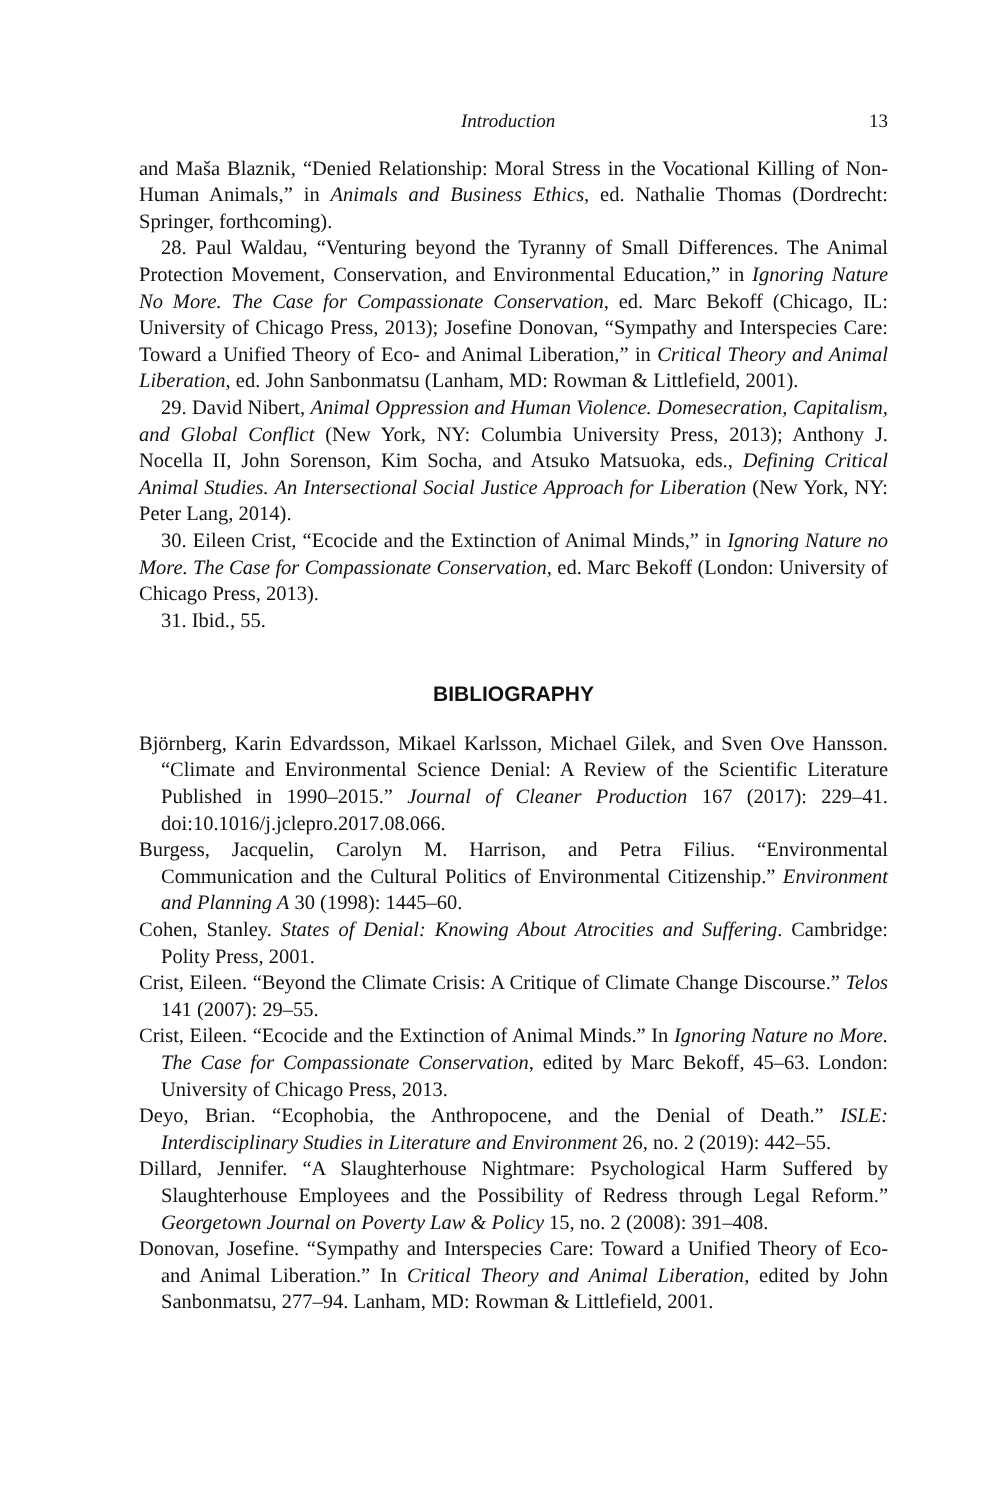Introduction 13
and Maša Blaznik, “Denied Relationship: Moral Stress in the Vocational Killing of Non-Human Animals,” in Animals and Business Ethics, ed. Nathalie Thomas (Dordrecht: Springer, forthcoming).
28. Paul Waldau, “Venturing beyond the Tyranny of Small Differences. The Animal Protection Movement, Conservation, and Environmental Education,” in Ignoring Nature No More. The Case for Compassionate Conservation, ed. Marc Bekoff (Chicago, IL: University of Chicago Press, 2013); Josefine Donovan, “Sympathy and Interspecies Care: Toward a Unified Theory of Eco- and Animal Liberation,” in Critical Theory and Animal Liberation, ed. John Sanbonmatsu (Lanham, MD: Rowman & Littlefield, 2001).
29. David Nibert, Animal Oppression and Human Violence. Domesecration, Capitalism, and Global Conflict (New York, NY: Columbia University Press, 2013); Anthony J. Nocella II, John Sorenson, Kim Socha, and Atsuko Matsuoka, eds., Defining Critical Animal Studies. An Intersectional Social Justice Approach for Liberation (New York, NY: Peter Lang, 2014).
30. Eileen Crist, “Ecocide and the Extinction of Animal Minds,” in Ignoring Nature no More. The Case for Compassionate Conservation, ed. Marc Bekoff (London: University of Chicago Press, 2013).
31. Ibid., 55.
BIBLIOGRAPHY
Björnberg, Karin Edvardsson, Mikael Karlsson, Michael Gilek, and Sven Ove Hansson. “Climate and Environmental Science Denial: A Review of the Scientific Literature Published in 1990–2015.” Journal of Cleaner Production 167 (2017): 229–41. doi:10.1016/j.jclepro.2017.08.066.
Burgess, Jacquelin, Carolyn M. Harrison, and Petra Filius. “Environmental Communication and the Cultural Politics of Environmental Citizenship.” Environment and Planning A 30 (1998): 1445–60.
Cohen, Stanley. States of Denial: Knowing About Atrocities and Suffering. Cambridge: Polity Press, 2001.
Crist, Eileen. “Beyond the Climate Crisis: A Critique of Climate Change Discourse.” Telos 141 (2007): 29–55.
Crist, Eileen. “Ecocide and the Extinction of Animal Minds.” In Ignoring Nature no More. The Case for Compassionate Conservation, edited by Marc Bekoff, 45–63. London: University of Chicago Press, 2013.
Deyo, Brian. “Ecophobia, the Anthropocene, and the Denial of Death.” ISLE: Interdisciplinary Studies in Literature and Environment 26, no. 2 (2019): 442–55.
Dillard, Jennifer. “A Slaughterhouse Nightmare: Psychological Harm Suffered by Slaughterhouse Employees and the Possibility of Redress through Legal Reform.” Georgetown Journal on Poverty Law & Policy 15, no. 2 (2008): 391–408.
Donovan, Josefine. “Sympathy and Interspecies Care: Toward a Unified Theory of Eco- and Animal Liberation.” In Critical Theory and Animal Liberation, edited by John Sanbonmatsu, 277–94. Lanham, MD: Rowman & Littlefield, 2001.